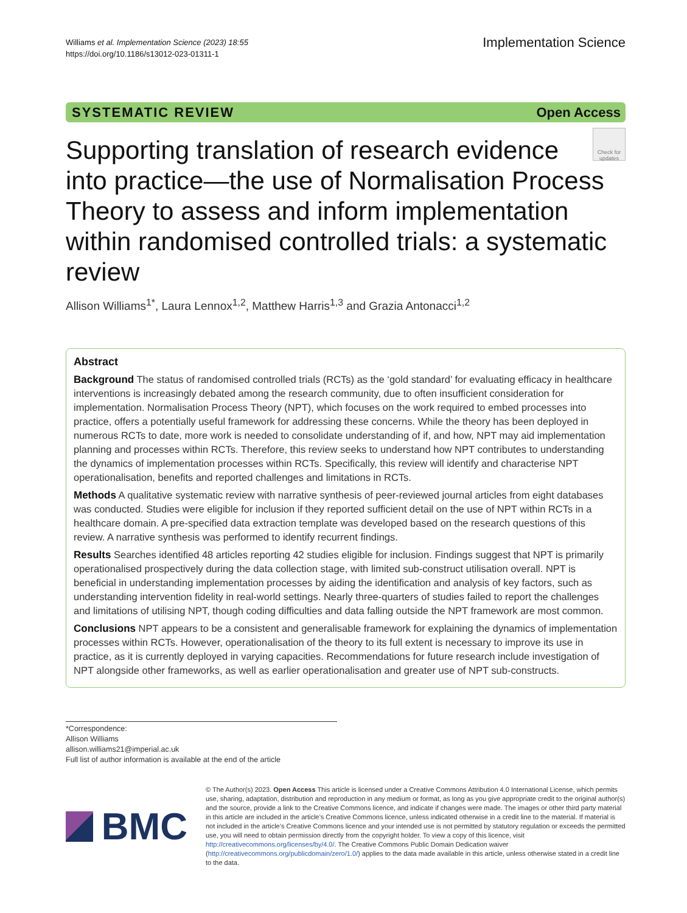Williams et al. Implementation Science (2023) 18:55
https://doi.org/10.1186/s13012-023-01311-1
Implementation Science
SYSTEMATIC REVIEW Open Access
Check for updates
Supporting translation of research evidence into practice—the use of Normalisation Process Theory to assess and inform implementation within randomised controlled trials: a systematic review
Allison Williams<sup>1*</sup>, Laura Lennox<sup>1,2</sup>, Matthew Harris<sup>1,3</sup> and Grazia Antonacci<sup>1,2</sup>
Abstract
Background The status of randomised controlled trials (RCTs) as the ‘gold standard’ for evaluating efficacy in healthcare interventions is increasingly debated among the research community, due to often insufficient consideration for implementation. Normalisation Process Theory (NPT), which focuses on the work required to embed processes into practice, offers a potentially useful framework for addressing these concerns. While the theory has been deployed in numerous RCTs to date, more work is needed to consolidate understanding of if, and how, NPT may aid implementation planning and processes within RCTs. Therefore, this review seeks to understand how NPT contributes to understanding the dynamics of implementation processes within RCTs. Specifically, this review will identify and characterise NPT operationalisation, benefits and reported challenges and limitations in RCTs.
Methods A qualitative systematic review with narrative synthesis of peer-reviewed journal articles from eight databases was conducted. Studies were eligible for inclusion if they reported sufficient detail on the use of NPT within RCTs in a healthcare domain. A pre-specified data extraction template was developed based on the research questions of this review. A narrative synthesis was performed to identify recurrent findings.
Results Searches identified 48 articles reporting 42 studies eligible for inclusion. Findings suggest that NPT is primarily operationalised prospectively during the data collection stage, with limited sub-construct utilisation overall. NPT is beneficial in understanding implementation processes by aiding the identification and analysis of key factors, such as understanding intervention fidelity in real-world settings. Nearly three-quarters of studies failed to report the challenges and limitations of utilising NPT, though coding difficulties and data falling outside the NPT framework are most common.
Conclusions NPT appears to be a consistent and generalisable framework for explaining the dynamics of implementation processes within RCTs. However, operationalisation of the theory to its full extent is necessary to improve its use in practice, as it is currently deployed in varying capacities. Recommendations for future research include investigation of NPT alongside other frameworks, as well as earlier operationalisation and greater use of NPT sub-constructs.
*Correspondence:
Allison Williams
allison.williams21@imperial.ac.uk
Full list of author information is available at the end of the article
BMC
© The Author(s) 2023. Open Access This article is licensed under a Creative Commons Attribution 4.0 International License, which permits use, sharing, adaptation, distribution and reproduction in any medium or format, as long as you give appropriate credit to the original author(s) and the source, provide a link to the Creative Commons licence, and indicate if changes were made. The images or other third party material in this article are included in the article’s Creative Commons licence, unless indicated otherwise in a credit line to the material. If material is not included in the article’s Creative Commons licence and your intended use is not permitted by statutory regulation or exceeds the permitted use, you will need to obtain permission directly from the copyright holder. To view a copy of this licence, visit http://creativecommons.org/licenses/by/4.0/. The Creative Commons Public Domain Dedication waiver (http://creativecommons.org/publicdomain/zero/1.0/) applies to the data made available in this article, unless otherwise stated in a credit line to the data.